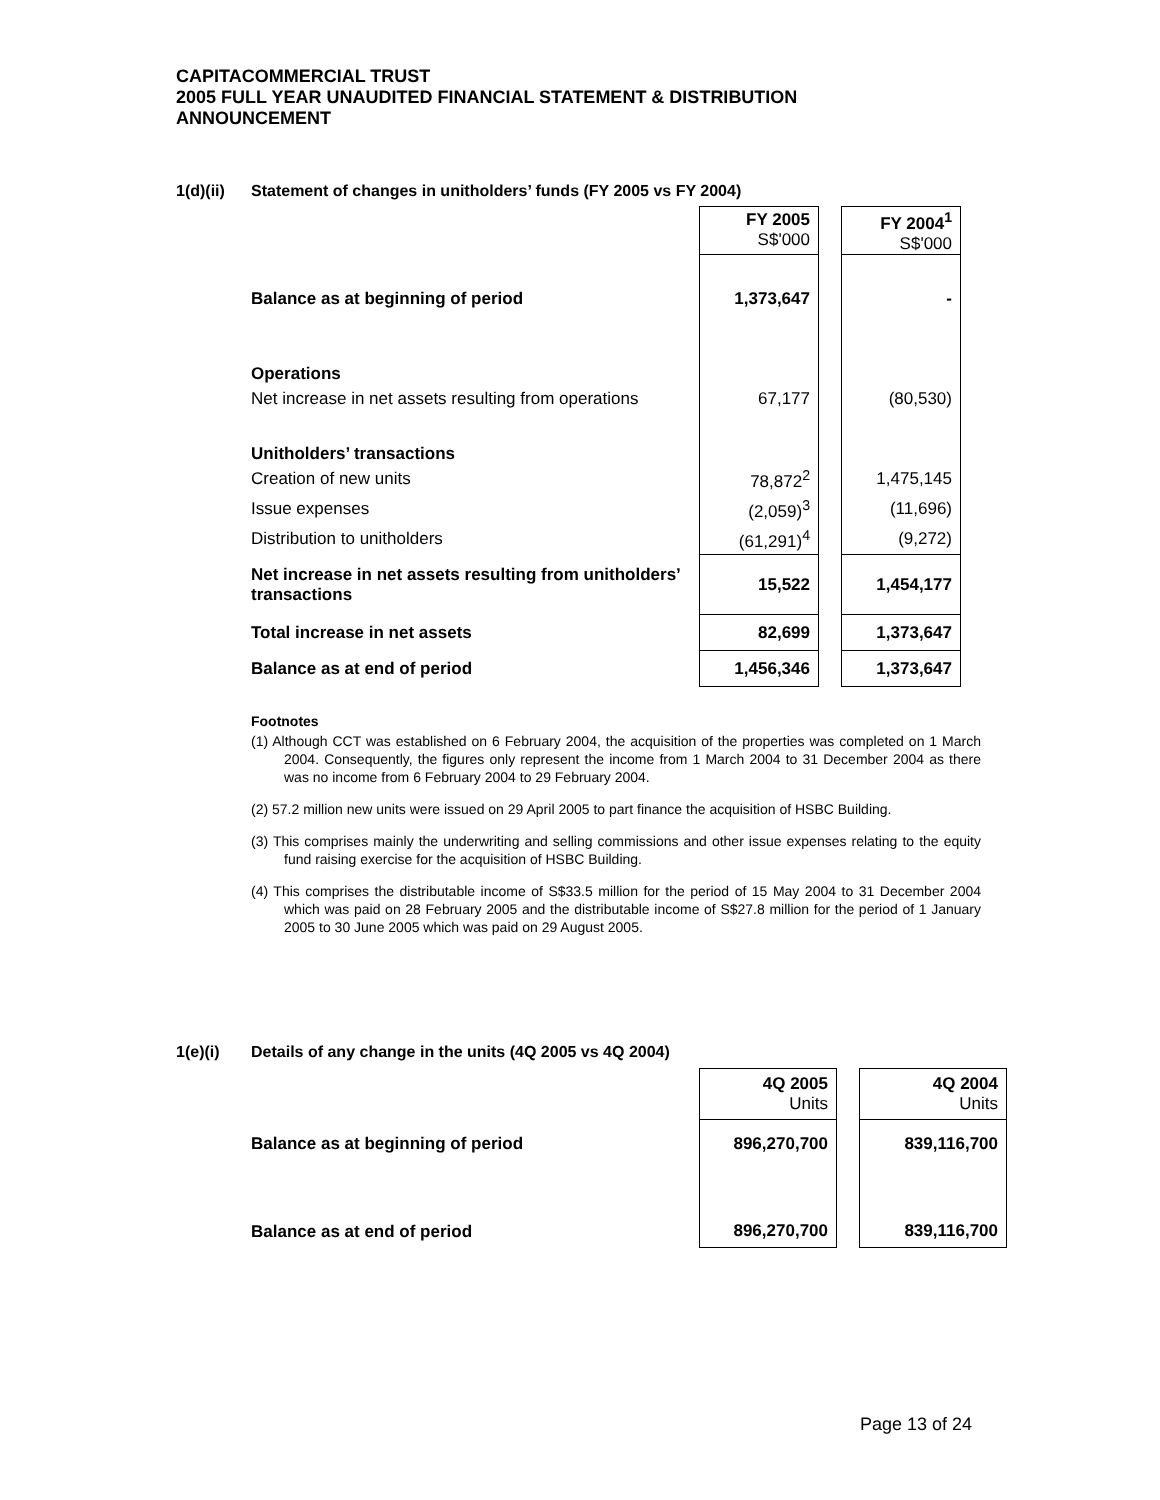CAPITACOMMERCIAL TRUST
2005 FULL YEAR UNAUDITED FINANCIAL STATEMENT & DISTRIBUTION
ANNOUNCEMENT
1(d)(ii) Statement of changes in unitholders’ funds (FY 2005 vs FY 2004)
| | FY 2005 S$'000 | | FY 2004<sup>1</sup> S$'000 |
| Balance as at beginning of period | 1,373,647 | | - |
| Operations | | | |
| Net increase in net assets resulting from operations | 67,177 | | (80,530) |
| Unitholders’ transactions | | | |
| Creation of new units | 78,872<sup>2</sup> | | 1,475,145 |
| Issue expenses | (2,059)<sup>3</sup> | | (11,696) |
| Distribution to unitholders | (61,291)<sup>4</sup> | | (9,272) |
| Net increase in net assets resulting from unitholders’ transactions | 15,522 | | 1,454,177 |
| Total increase in net assets | 82,699 | | 1,373,647 |
| Balance as at end of period | 1,456,346 | | 1,373,647 |
Footnotes
(1) Although CCT was established on 6 February 2004, the acquisition of the properties was completed on 1 March 2004. Consequently, the figures only represent the income from 1 March 2004 to 31 December 2004 as there was no income from 6 February 2004 to 29 February 2004.
(2) 57.2 million new units were issued on 29 April 2005 to part finance the acquisition of HSBC Building.
(3) This comprises mainly the underwriting and selling commissions and other issue expenses relating to the equity fund raising exercise for the acquisition of HSBC Building.
(4) This comprises the distributable income of S$33.5 million for the period of 15 May 2004 to 31 December 2004 which was paid on 28 February 2005 and the distributable income of S$27.8 million for the period of 1 January 2005 to 30 June 2005 which was paid on 29 August 2005.
1(e)(i) Details of any change in the units (4Q 2005 vs 4Q 2004)
| | 4Q 2005 Units | | 4Q 2004 Units |
| Balance as at beginning of period | 896,270,700 | | 839,116,700 |
| Balance as at end of period | 896,270,700 | | 839,116,700 |
Page 13 of 24